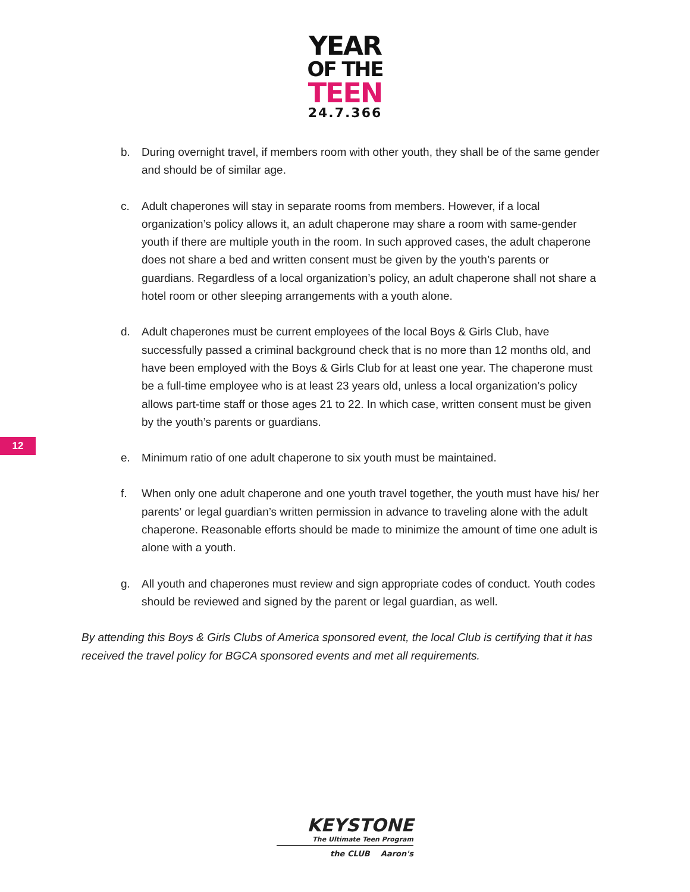YEAR
OF THE
TEEN
24.7.366
b. During overnight travel, if members room with other youth, they shall be of the same gender and should be of similar age.
c. Adult chaperones will stay in separate rooms from members. However, if a local organization’s policy allows it, an adult chaperone may share a room with same-gender youth if there are multiple youth in the room. In such approved cases, the adult chaperone does not share a bed and written consent must be given by the youth’s parents or guardians. Regardless of a local organization’s policy, an adult chaperone shall not share a hotel room or other sleeping arrangements with a youth alone.
d. Adult chaperones must be current employees of the local Boys & Girls Club, have successfully passed a criminal background check that is no more than 12 months old, and have been employed with the Boys & Girls Club for at least one year. The chaperone must be a full-time employee who is at least 23 years old, unless a local organization’s policy allows part-time staff or those ages 21 to 22. In which case, written consent must be given by the youth’s parents or guardians.
e. Minimum ratio of one adult chaperone to six youth must be maintained.
f. When only one adult chaperone and one youth travel together, the youth must have his/ her parents’ or legal guardian’s written permission in advance to traveling alone with the adult chaperone. Reasonable efforts should be made to minimize the amount of time one adult is alone with a youth.
g. All youth and chaperones must review and sign appropriate codes of conduct. Youth codes should be reviewed and signed by the parent or legal guardian, as well.
By attending this Boys & Girls Clubs of America sponsored event, the local Club is certifying that it has received the travel policy for BGCA sponsored events and met all requirements.
12
KEYSTONE
The Ultimate Teen Program
the CLUB Aaron's